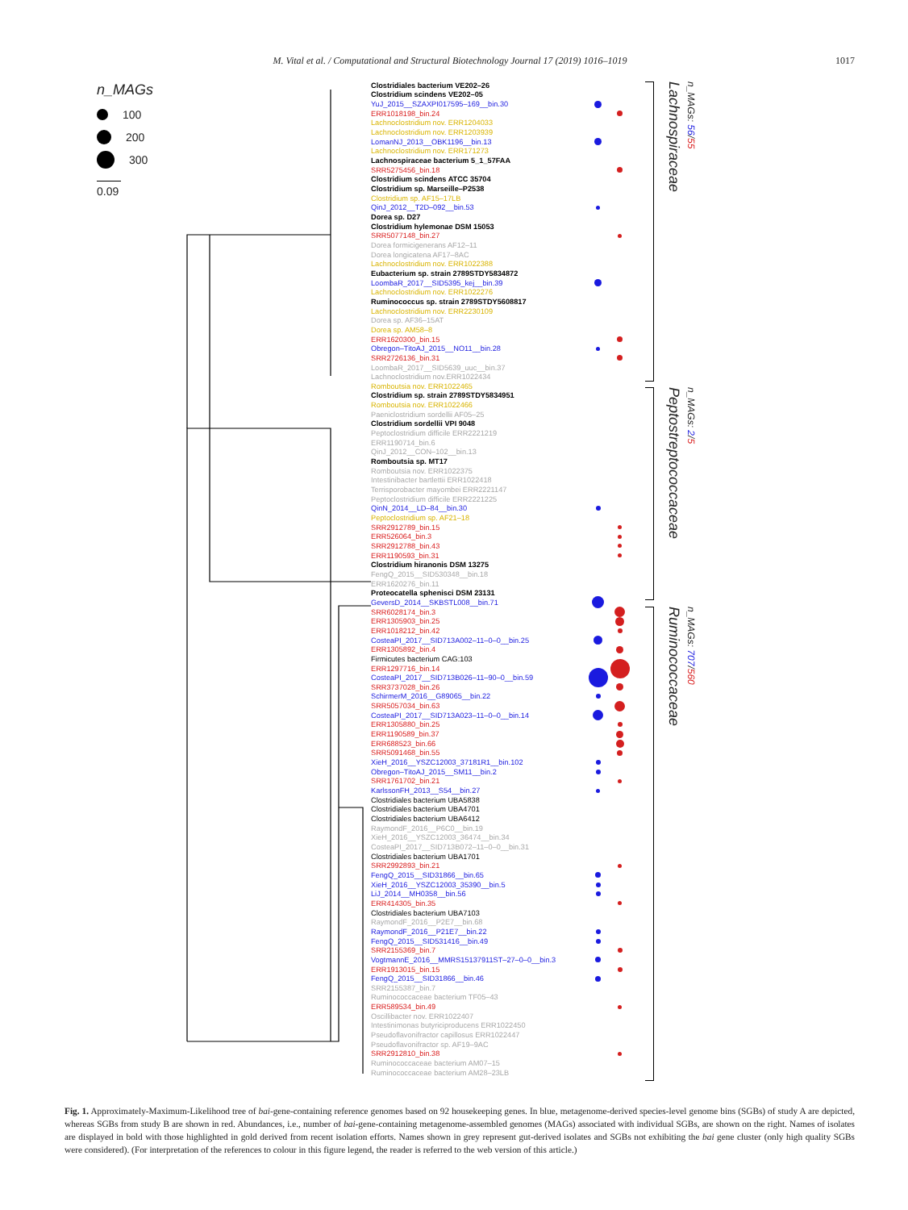M. Vital et al. / Computational and Structural Biotechnology Journal 17 (2019) 1016–1019 1017
n_MAGs
100
200
300
0.09
Clostridiales bacterium VE202–26
Clostridium scindens VE202–05
YuJ_2015__SZAXPI017595–169__bin.30
ERR1018198_bin.24
Lachnoclostridium nov. ERR1204033
Lachnoclostridium nov. ERR1203939
LomanNJ_2013__OBK1196__bin.13
Lachnoclostridium nov. ERR171273
Lachnospiraceae bacterium 5_1_57FAA
SRR5275456_bin.18
Clostridium scindens ATCC 35704
Clostridium sp. Marseille–P2538
Clostridium sp. AF15–17LB
QinJ_2012__T2D–092__bin.53
Dorea sp. D27
Clostridium hylemonae DSM 15053
SRR5077148_bin.27
Dorea formicigenerans AF12–11
Dorea longicatena AF17–8AC
Lachnoclostridium nov. ERR1022388
Eubacterium sp. strain 2789STDY5834872
LoombaR_2017__SID5395_kej__bin.39
Lachnoclostridium nov. ERR1022276
Ruminococcus sp. strain 2789STDY5608817
Lachnoclostridium nov. ERR2230109
Dorea sp. AF36–15AT
Dorea sp. AM58–8
ERR1620300_bin.15
Obregon–TitoAJ_2015__NO11__bin.28
SRR2726136_bin.31
LoombaR_2017__SID5639_uuc__bin.37
Lachnoclostridium nov.ERR1022434
Romboutsia nov. ERR1022465
Clostridium sp. strain 2789STDY5834951
Romboutsia nov. ERR1022466
Paeniclostridium sordellii AF05–25
Clostridium sordellii VPI 9048
Peptoclostridium difficile ERR2221219
ERR1190714_bin.6
QinJ_2012__CON–102__bin.13
Romboutsia sp. MT17
Romboutsia nov. ERR1022375
Intestinibacter bartlettii ERR1022418
Terrisporobacter mayombei ERR2221147
Peptoclostridium difficile ERR2221225
QinN_2014__LD–84__bin.30
Peptoclostridium sp. AF21–18
SRR2912789_bin.15
ERR526064_bin.3
SRR2912788_bin.43
ERR1190593_bin.31
Clostridium hiranonis DSM 13275
FengQ_2015__SID530348__bin.18
ERR1620276_bin.11
Proteocatella sphenisci DSM 23131
GeversD_2014__SKBSTL008__bin.71
SRR6028174_bin.3
ERR1305903_bin.25
ERR1018212_bin.42
CosteaPI_2017__SID713A002–11–0–0__bin.25
ERR1305892_bin.4
Firmicutes bacterium CAG:103
ERR1297716_bin.14
CosteaPI_2017__SID713B026–11–90–0__bin.59
SRR3737028_bin.26
SchirmerM_2016__G89065__bin.22
SRR5057034_bin.63
CosteaPI_2017__SID713A023–11–0–0__bin.14
ERR1305880_bin.25
ERR1190589_bin.37
ERR688523_bin.66
SRR5091468_bin.55
XieH_2016__YSZC12003_37181R1__bin.102
Obregon–TitoAJ_2015__SM11__bin.2
SRR1761702_bin.21
KarlssonFH_2013__S54__bin.27
Clostridiales bacterium UBA5838
Clostridiales bacterium UBA4701
Clostridiales bacterium UBA6412
RaymondF_2016__P6C0__bin.19
XieH_2016__YSZC12003_36474__bin.34
CosteaPI_2017__SID713B072–11–0–0__bin.31
Clostridiales bacterium UBA1701
SRR2992893_bin.21
FengQ_2015__SID31866__bin.65
XieH_2016__YSZC12003_35390__bin.5
LiJ_2014__MH0358__bin.56
ERR414305_bin.35
Clostridiales bacterium UBA7103
RaymondF_2016__P2E7__bin.68
RaymondF_2016__P21E7__bin.22
FengQ_2015__SID531416__bin.49
SRR2155369_bin.7
VogtmannE_2016__MMRS15137911ST–27–0–0__bin.3
ERR1913015_bin.15
FengQ_2015__SID31866__bin.46
SRR2155387_bin.7
Ruminococcaceae bacterium TF05–43
ERR589534_bin.49
Oscillibacter nov. ERR1022407
Intestinimonas butyriciproducens ERR1022450
Pseudoflavonifractor capillosus ERR1022447
Pseudoflavonifractor sp. AF19–9AC
SRR2912810_bin.38
Ruminococcaceae bacterium AM07–15
Ruminococcaceae bacterium AM28–23LB
Lachnospiraceae
n_MAGs: 56/55
Peptostreptococcaceae
n_MAGs: 2/5
Ruminococcaceae
n_MAGs: 707/560
Fig. 1. Approximately-Maximum-Likelihood tree of bai-gene-containing reference genomes based on 92 housekeeping genes. In blue, metagenome-derived species-level genome bins (SGBs) of study A are depicted, whereas SGBs from study B are shown in red. Abundances, i.e., number of bai-gene-containing metagenome-assembled genomes (MAGs) associated with individual SGBs, are shown on the right. Names of isolates are displayed in bold with those highlighted in gold derived from recent isolation efforts. Names shown in grey represent gut-derived isolates and SGBs not exhibiting the bai gene cluster (only high quality SGBs were considered). (For interpretation of the references to colour in this figure legend, the reader is referred to the web version of this article.)